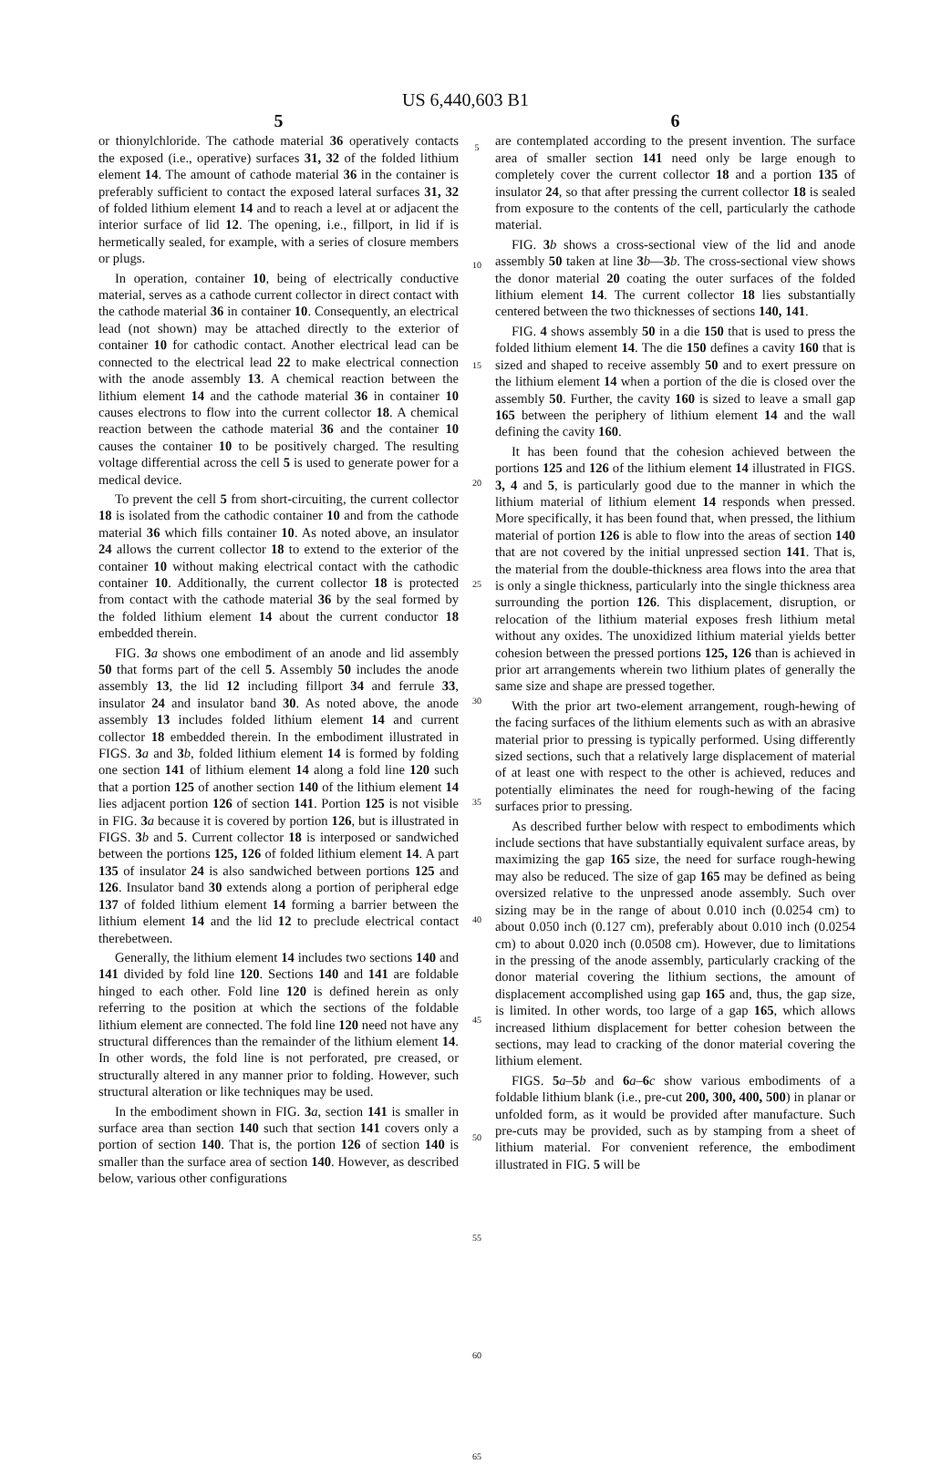US 6,440,603 B1
5
or thionylchloride. The cathode material 36 operatively contacts the exposed (i.e., operative) surfaces 31, 32 of the folded lithium element 14. The amount of cathode material 36 in the container is preferably sufficient to contact the exposed lateral surfaces 31, 32 of folded lithium element 14 and to reach a level at or adjacent the interior surface of lid 12. The opening, i.e., fillport, in lid if is hermetically sealed, for example, with a series of closure members or plugs.
In operation, container 10, being of electrically conductive material, serves as a cathode current collector in direct contact with the cathode material 36 in container 10. Consequently, an electrical lead (not shown) may be attached directly to the exterior of container 10 for cathodic contact. Another electrical lead can be connected to the electrical lead 22 to make electrical connection with the anode assembly 13. A chemical reaction between the lithium element 14 and the cathode material 36 in container 10 causes electrons to flow into the current collector 18. A chemical reaction between the cathode material 36 and the container 10 causes the container 10 to be positively charged. The resulting voltage differential across the cell 5 is used to generate power for a medical device.
To prevent the cell 5 from short-circuiting, the current collector 18 is isolated from the cathodic container 10 and from the cathode material 36 which fills container 10. As noted above, an insulator 24 allows the current collector 18 to extend to the exterior of the container 10 without making electrical contact with the cathodic container 10. Additionally, the current collector 18 is protected from contact with the cathode material 36 by the seal formed by the folded lithium element 14 about the current conductor 18 embedded therein.
FIG. 3 a shows one embodiment of an anode and lid assembly 50 that forms part of the cell 5. Assembly 50 includes the anode assembly 13, the lid 12 including fillport 34 and ferrule 33, insulator 24 and insulator band 30. As noted above, the anode assembly 13 includes folded lithium element 14 and current collector 18 embedded therein. In the embodiment illustrated in FIGS. 3 a and 3 b, folded lithium element 14 is formed by folding one section 141 of lithium element 14 along a fold line 120 such that a portion 125 of another section 140 of the lithium element 14 lies adjacent portion 126 of section 141. Portion 125 is not visible in FIG. 3 a because it is covered by portion 126, but is illustrated in FIGS. 3 b and 5. Current collector 18 is interposed or sandwiched between the portions 125, 126 of folded lithium element 14. A part 135 of insulator 24 is also sandwiched between portions 125 and 126. Insulator band 30 extends along a portion of peripheral edge 137 of folded lithium element 14 forming a barrier between the lithium element 14 and the lid 12 to preclude electrical contact therebetween.
Generally, the lithium element 14 includes two sections 140 and 141 divided by fold line 120. Sections 140 and 141 are foldable hinged to each other. Fold line 120 is defined herein as only referring to the position at which the sections of the foldable lithium element are connected. The fold line 120 need not have any structural differences than the remainder of the lithium element 14. In other words, the fold line is not perforated, pre creased, or structurally altered in any manner prior to folding. However, such structural alteration or like techniques may be used.
In the embodiment shown in FIG. 3 a, section 141 is smaller in surface area than section 140 such that section 141 covers only a portion of section 140. That is, the portion 126 of section 140 is smaller than the surface area of section 140. However, as described below, various other configurations
5
10
15
20
25
30
35
40
45
50
55
60
65
6
are contemplated according to the present invention. The surface area of smaller section 141 need only be large enough to completely cover the current collector 18 and a portion 135 of insulator 24, so that after pressing the current collector 18 is sealed from exposure to the contents of the cell, particularly the cathode material.
FIG. 3 b shows a cross-sectional view of the lid and anode assembly 50 taken at line 3 b—3 b. The cross-sectional view shows the donor material 20 coating the outer surfaces of the folded lithium element 14. The current collector 18 lies substantially centered between the two thicknesses of sections 140, 141.
FIG. 4 shows assembly 50 in a die 150 that is used to press the folded lithium element 14. The die 150 defines a cavity 160 that is sized and shaped to receive assembly 50 and to exert pressure on the lithium element 14 when a portion of the die is closed over the assembly 50. Further, the cavity 160 is sized to leave a small gap 165 between the periphery of lithium element 14 and the wall defining the cavity 160.
It has been found that the cohesion achieved between the portions 125 and 126 of the lithium element 14 illustrated in FIGS. 3, 4 and 5, is particularly good due to the manner in which the lithium material of lithium element 14 responds when pressed. More specifically, it has been found that, when pressed, the lithium material of portion 126 is able to flow into the areas of section 140 that are not covered by the initial unpressed section 141. That is, the material from the double-thickness area flows into the area that is only a single thickness, particularly into the single thickness area surrounding the portion 126. This displacement, disruption, or relocation of the lithium material exposes fresh lithium metal without any oxides. The unoxidized lithium material yields better cohesion between the pressed portions 125, 126 than is achieved in prior art arrangements wherein two lithium plates of generally the same size and shape are pressed together.
With the prior art two-element arrangement, rough-hewing of the facing surfaces of the lithium elements such as with an abrasive material prior to pressing is typically performed. Using differently sized sections, such that a relatively large displacement of material of at least one with respect to the other is achieved, reduces and potentially eliminates the need for rough-hewing of the facing surfaces prior to pressing.
As described further below with respect to embodiments which include sections that have substantially equivalent surface areas, by maximizing the gap 165 size, the need for surface rough-hewing may also be reduced. The size of gap 165 may be defined as being oversized relative to the unpressed anode assembly. Such over sizing may be in the range of about 0.010 inch (0.0254 cm) to about 0.050 inch (0.127 cm), preferably about 0.010 inch (0.0254 cm) to about 0.020 inch (0.0508 cm). However, due to limitations in the pressing of the anode assembly, particularly cracking of the donor material covering the lithium sections, the amount of displacement accomplished using gap 165 and, thus, the gap size, is limited. In other words, too large of a gap 165, which allows increased lithium displacement for better cohesion between the sections, may lead to cracking of the donor material covering the lithium element.
FIGS. 5 a–5 b and 6 a–6 c show various embodiments of a foldable lithium blank (i.e., pre-cut 200, 300, 400, 500) in planar or unfolded form, as it would be provided after manufacture. Such pre-cuts may be provided, such as by stamping from a sheet of lithium material. For convenient reference, the embodiment illustrated in FIG. 5 will be